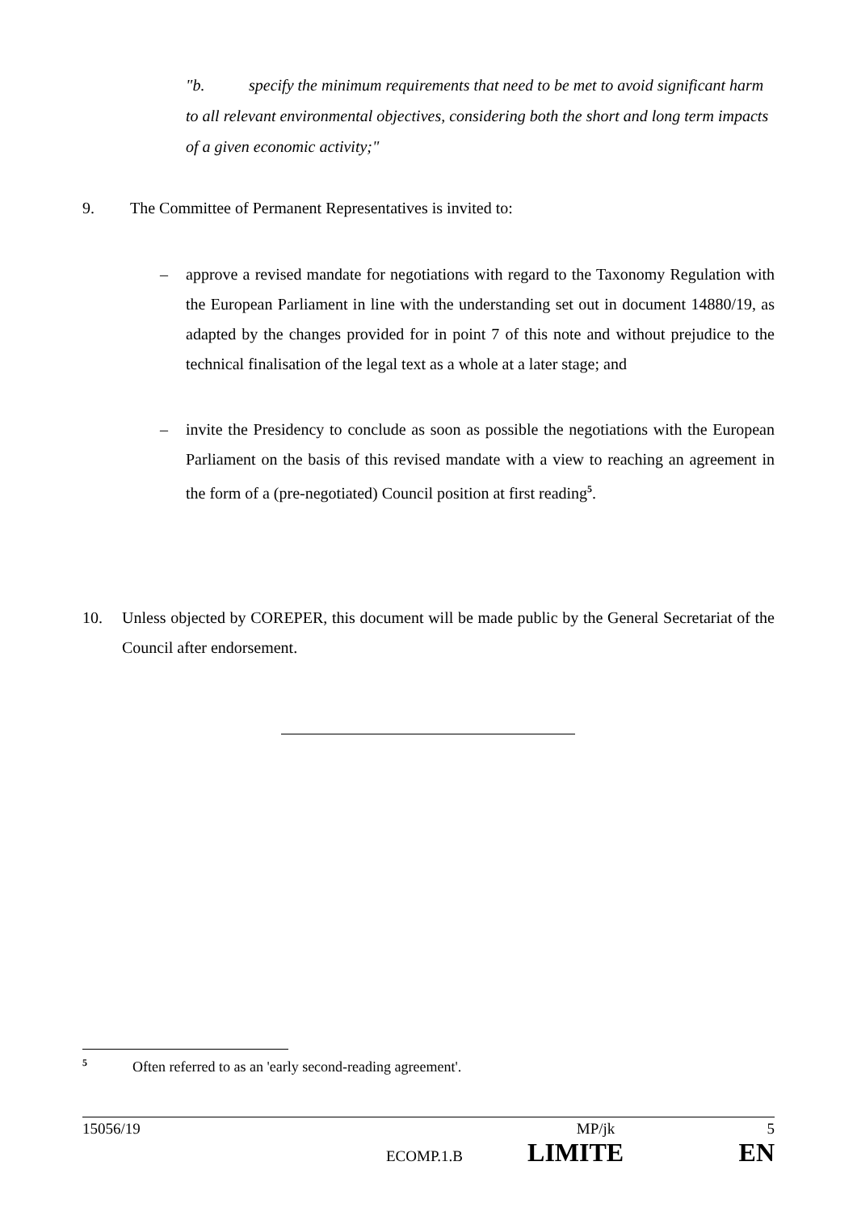"b. specify the minimum requirements that need to be met to avoid significant harm to all relevant environmental objectives, considering both the short and long term impacts of a given economic activity;"
9. The Committee of Permanent Representatives is invited to:
– approve a revised mandate for negotiations with regard to the Taxonomy Regulation with the European Parliament in line with the understanding set out in document 14880/19, as adapted by the changes provided for in point 7 of this note and without prejudice to the technical finalisation of the legal text as a whole at a later stage; and
– invite the Presidency to conclude as soon as possible the negotiations with the European Parliament on the basis of this revised mandate with a view to reaching an agreement in the form of a (pre-negotiated) Council position at first reading<sup>5</sup>.
10. Unless objected by COREPER, this document will be made public by the General Secretariat of the Council after endorsement.
<sup>5</sup> Often referred to as an 'early second-reading agreement'.
15056/19 MP/jk 5
ECOMP.1.B LIMITE EN